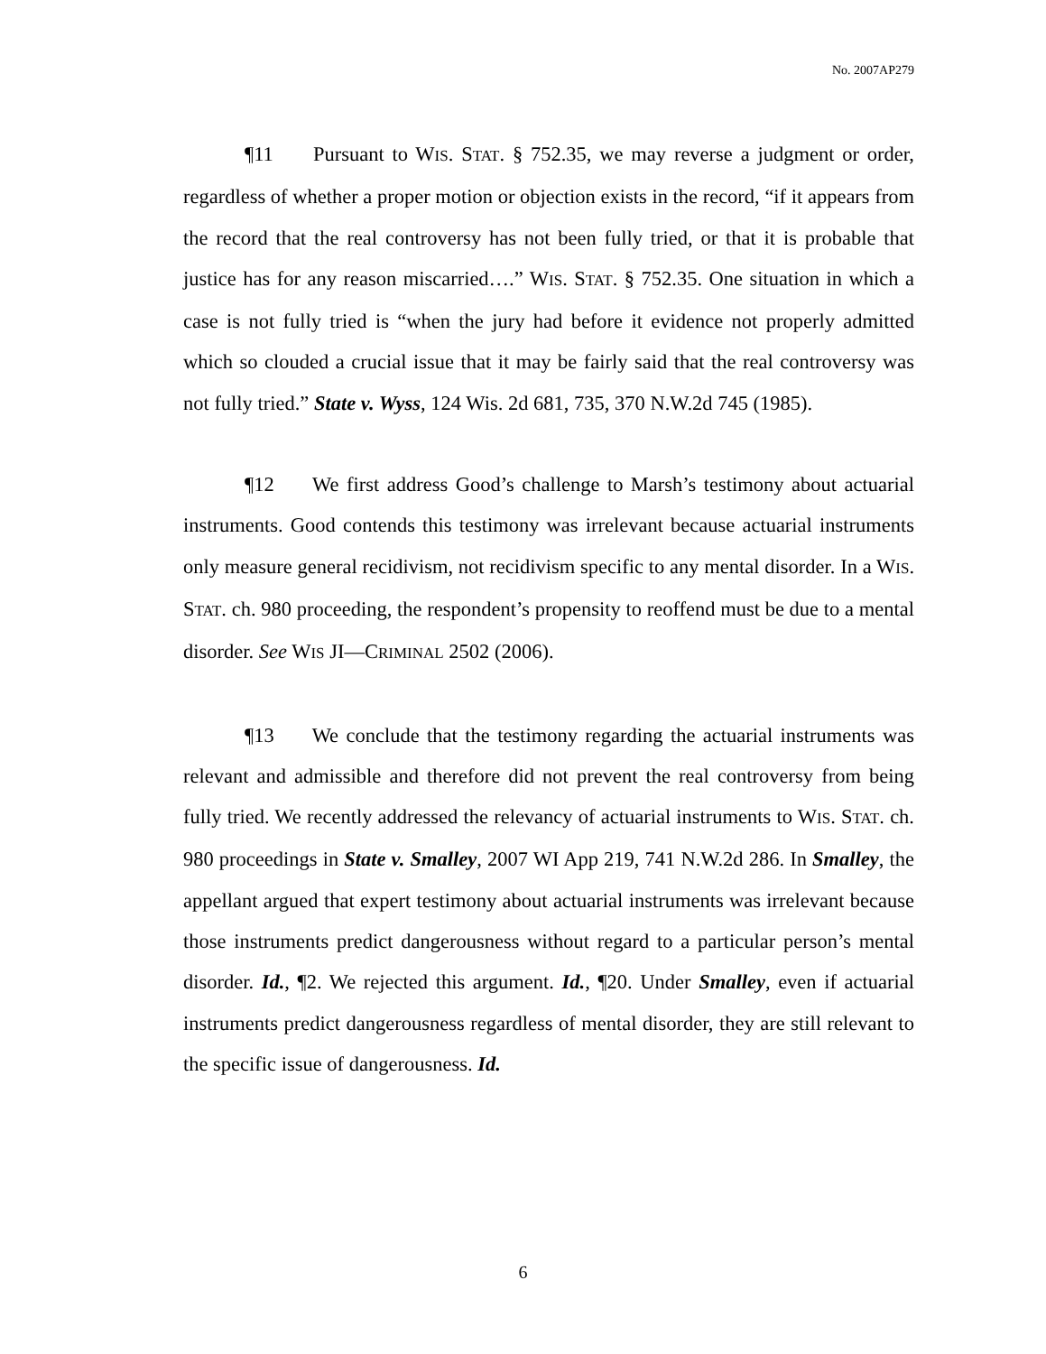No. 2007AP279
¶11 Pursuant to WIS. STAT. § 752.35, we may reverse a judgment or order, regardless of whether a proper motion or objection exists in the record, “if it appears from the record that the real controversy has not been fully tried, or that it is probable that justice has for any reason miscarried….” WIS. STAT. § 752.35. One situation in which a case is not fully tried is “when the jury had before it evidence not properly admitted which so clouded a crucial issue that it may be fairly said that the real controversy was not fully tried.” State v. Wyss, 124 Wis. 2d 681, 735, 370 N.W.2d 745 (1985).
¶12 We first address Good’s challenge to Marsh’s testimony about actuarial instruments. Good contends this testimony was irrelevant because actuarial instruments only measure general recidivism, not recidivism specific to any mental disorder. In a WIS. STAT. ch. 980 proceeding, the respondent’s propensity to reoffend must be due to a mental disorder. See WIS JI—CRIMINAL 2502 (2006).
¶13 We conclude that the testimony regarding the actuarial instruments was relevant and admissible and therefore did not prevent the real controversy from being fully tried. We recently addressed the relevancy of actuarial instruments to WIS. STAT. ch. 980 proceedings in State v. Smalley, 2007 WI App 219, 741 N.W.2d 286. In Smalley, the appellant argued that expert testimony about actuarial instruments was irrelevant because those instruments predict dangerousness without regard to a particular person’s mental disorder. Id., ¶2. We rejected this argument. Id., ¶20. Under Smalley, even if actuarial instruments predict dangerousness regardless of mental disorder, they are still relevant to the specific issue of dangerousness. Id.
6